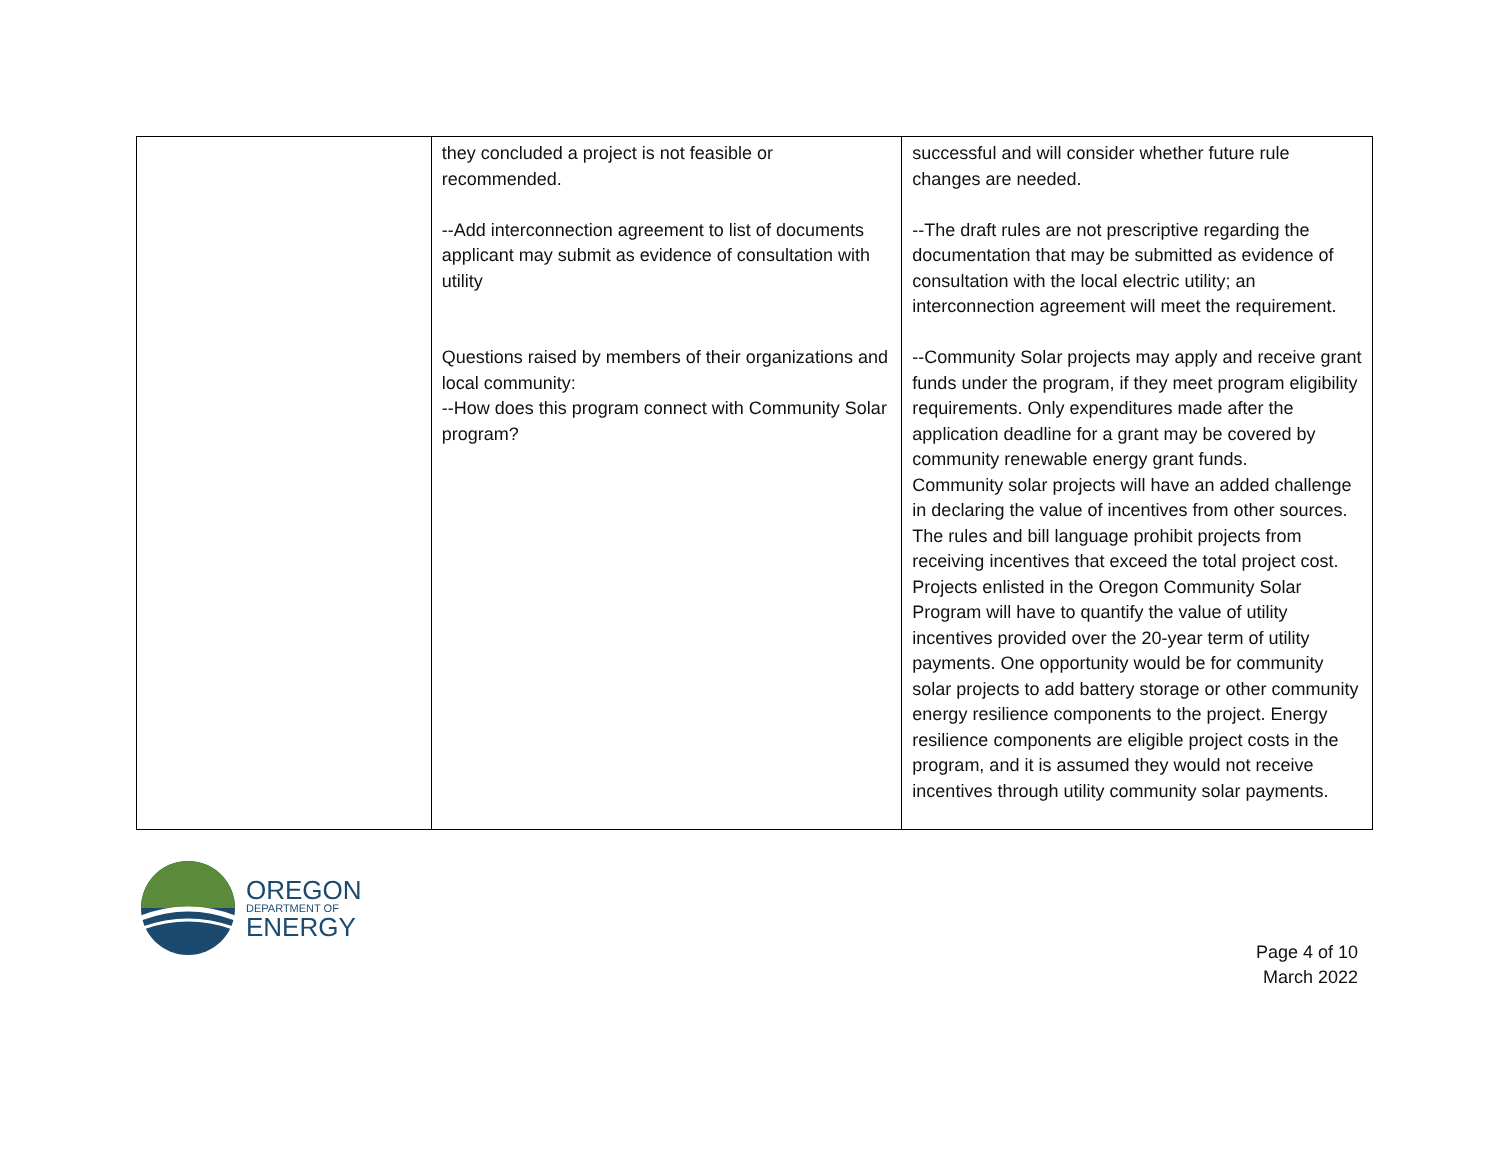| | they concluded a project is not feasible or recommended. --Add interconnection agreement to list of documents applicant may submit as evidence of consultation with utility Questions raised by members of their organizations and local community: --How does this program connect with Community Solar program? | successful and will consider whether future rule changes are needed. --The draft rules are not prescriptive regarding the documentation that may be submitted as evidence of consultation with the local electric utility; an interconnection agreement will meet the requirement. --Community Solar projects may apply and receive grant funds under the program, if they meet program eligibility requirements. Only expenditures made after the application deadline for a grant may be covered by community renewable energy grant funds. Community solar projects will have an added challenge in declaring the value of incentives from other sources. The rules and bill language prohibit projects from receiving incentives that exceed the total project cost. Projects enlisted in the Oregon Community Solar Program will have to quantify the value of utility incentives provided over the 20-year term of utility payments. One opportunity would be for community solar projects to add battery storage or other community energy resilience components to the project. Energy resilience components are eligible project costs in the program, and it is assumed they would not receive incentives through utility community solar payments. |
OREGON
DEPARTMENT OF
ENERGY
Page 4 of 10
March 2022